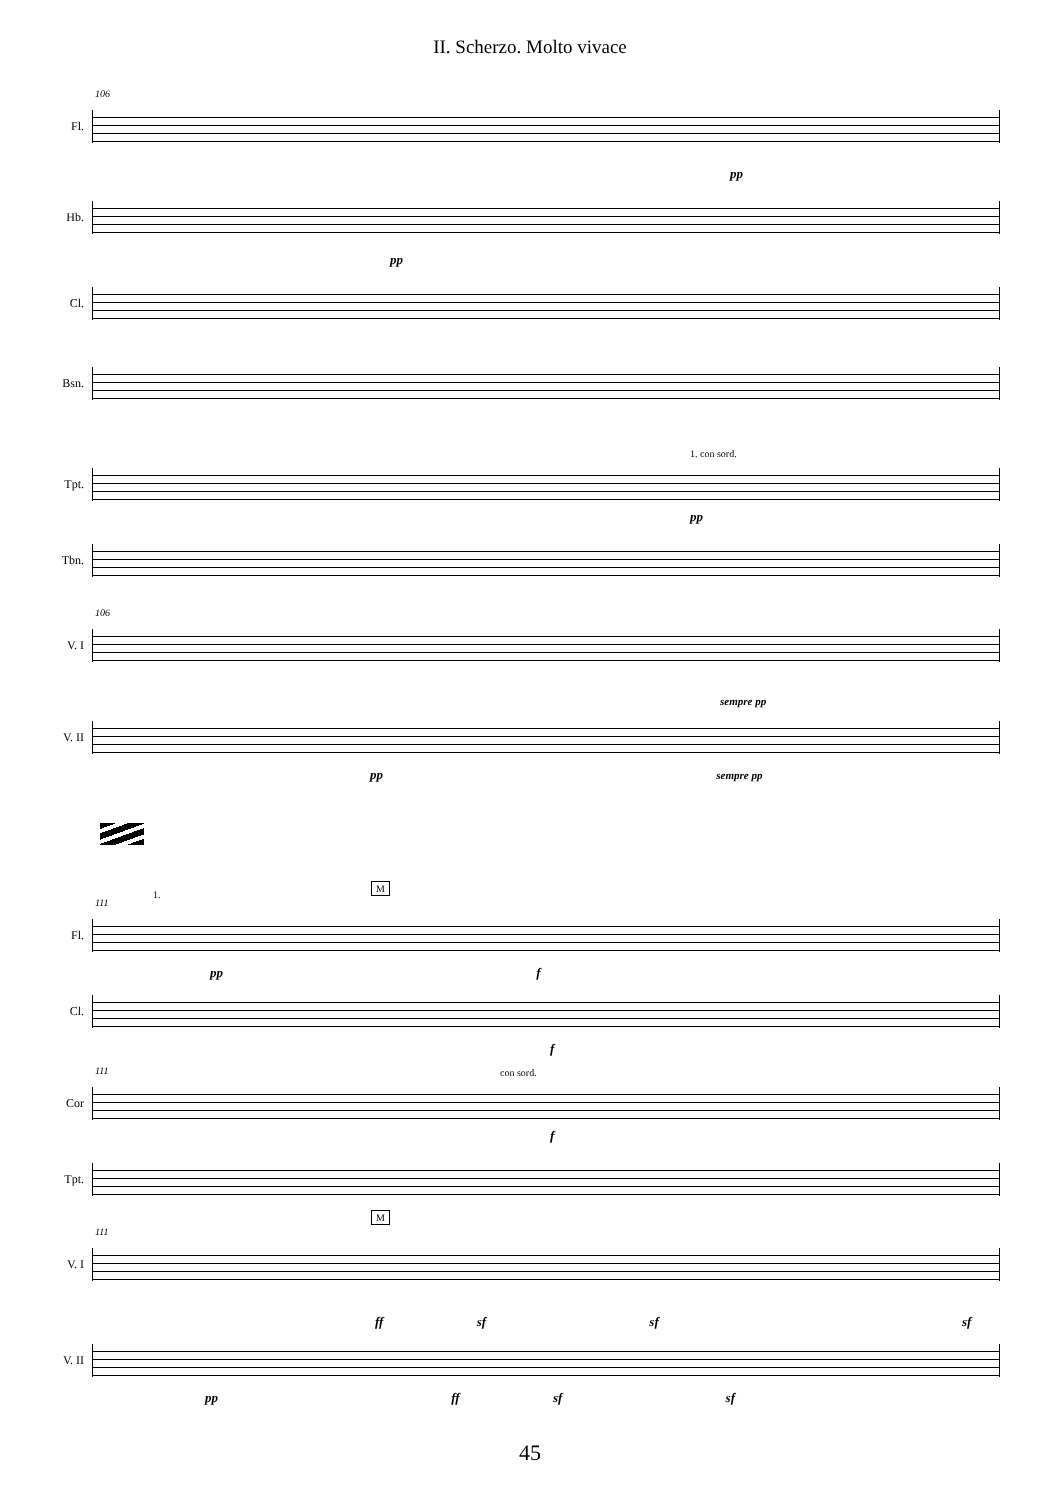II. Scherzo. Molto vivace
Fl.
106
pp
Hb.
pp
Cl.
Bsn.
1. con sord.
Tpt.
pp
Tbn.
V. I
106
sempre pp
V. II
pp sempre pp
Fl.
111
1.
M
pp f
Cl.
f
con sord.
Cor
111
f
Tpt.
V. I
111
M
ff sf sf sf
V. II
pp ff sf sf
45